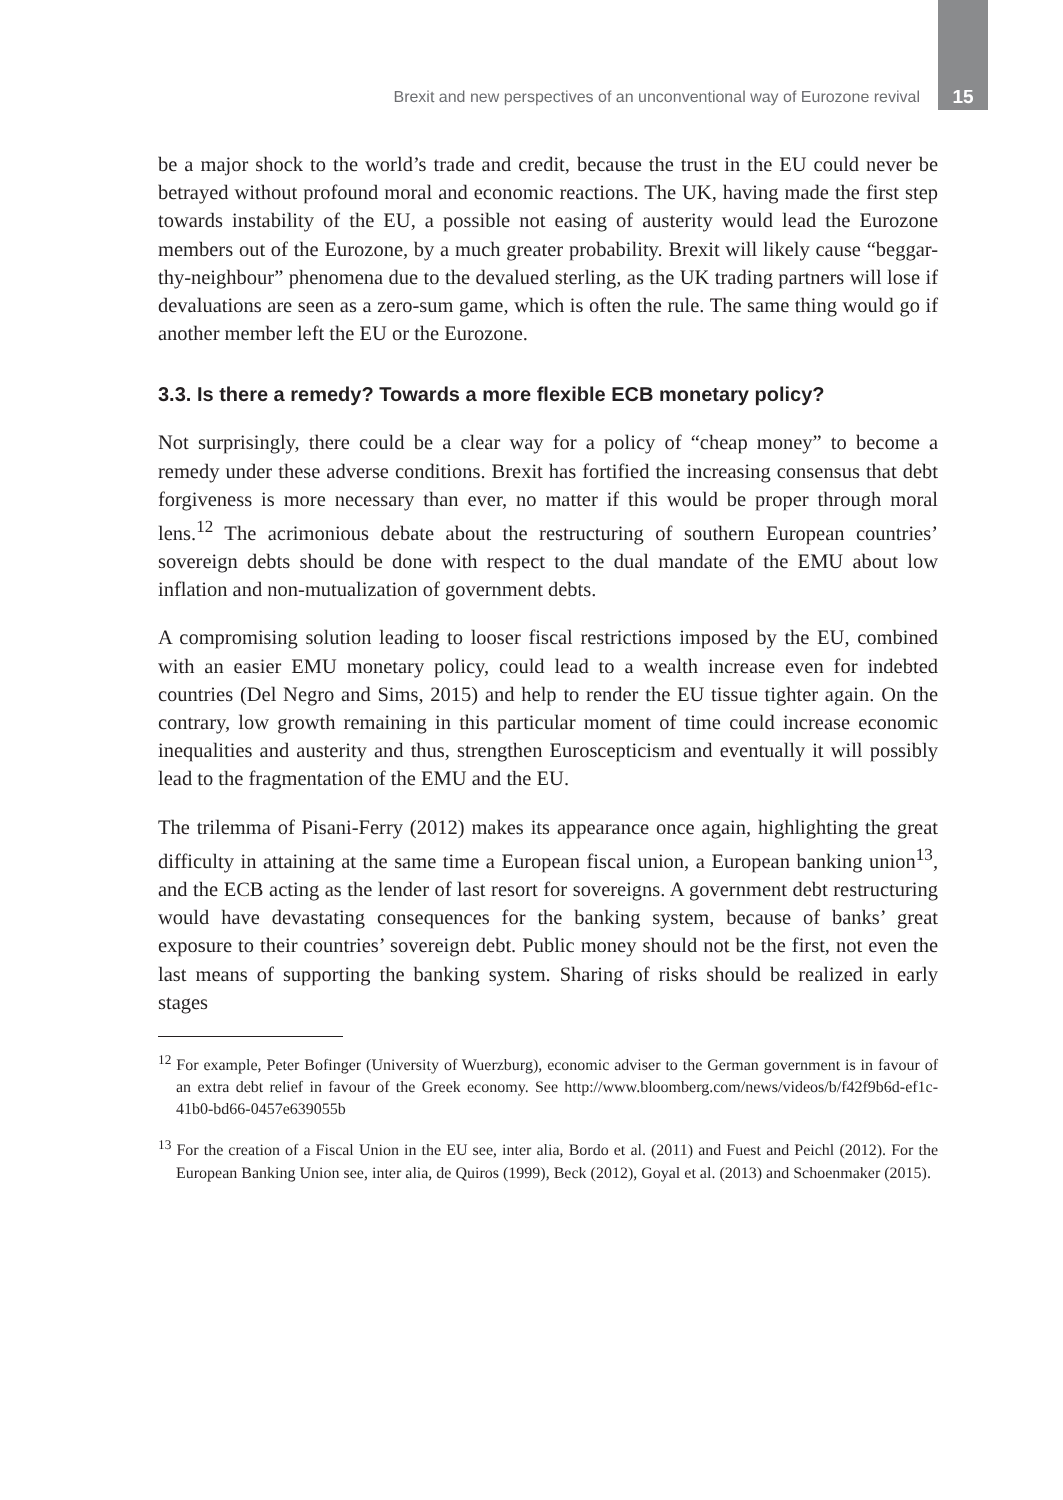Brexit and new perspectives of an unconventional way of Eurozone revival 15
be a major shock to the world’s trade and credit, because the trust in the EU could never be betrayed without profound moral and economic reactions. The UK, having made the first step towards instability of the EU, a possible not easing of austerity would lead the Eurozone members out of the Eurozone, by a much greater probability. Brexit will likely cause “beggar-thy-neighbour” phenomena due to the devalued sterling, as the UK trading partners will lose if devaluations are seen as a zero-sum game, which is often the rule. The same thing would go if another member left the EU or the Eurozone.
3.3. Is there a remedy? Towards a more flexible ECB monetary policy?
Not surprisingly, there could be a clear way for a policy of “cheap money” to become a remedy under these adverse conditions. Brexit has fortified the increasing consensus that debt forgiveness is more necessary than ever, no matter if this would be proper through moral lens.<sup>12</sup> The acrimonious debate about the restructuring of southern European countries’ sovereign debts should be done with respect to the dual mandate of the EMU about low inflation and non-mutualization of government debts.
A compromising solution leading to looser fiscal restrictions imposed by the EU, combined with an easier EMU monetary policy, could lead to a wealth increase even for indebted countries (Del Negro and Sims, 2015) and help to render the EU tissue tighter again. On the contrary, low growth remaining in this particular moment of time could increase economic inequalities and austerity and thus, strengthen Euroscepticism and eventually it will possibly lead to the fragmentation of the EMU and the EU.
The trilemma of Pisani-Ferry (2012) makes its appearance once again, highlighting the great difficulty in attaining at the same time a European fiscal union, a European banking union<sup>13</sup>, and the ECB acting as the lender of last resort for sovereigns. A government debt restructuring would have devastating consequences for the banking system, because of banks’ great exposure to their countries’ sovereign debt. Public money should not be the first, not even the last means of supporting the banking system. Sharing of risks should be realized in early stages
<sup>12</sup> For example, Peter Bofinger (University of Wuerzburg), economic adviser to the German government is in favour of an extra debt relief in favour of the Greek economy. See http://www.bloomberg.com/news/videos/b/f42f9b6d-ef1c-41b0-bd66-0457e639055b
<sup>13</sup> For the creation of a Fiscal Union in the EU see, inter alia, Bordo et al. (2011) and Fuest and Peichl (2012). For the European Banking Union see, inter alia, de Quiros (1999), Beck (2012), Goyal et al. (2013) and Schoenmaker (2015).